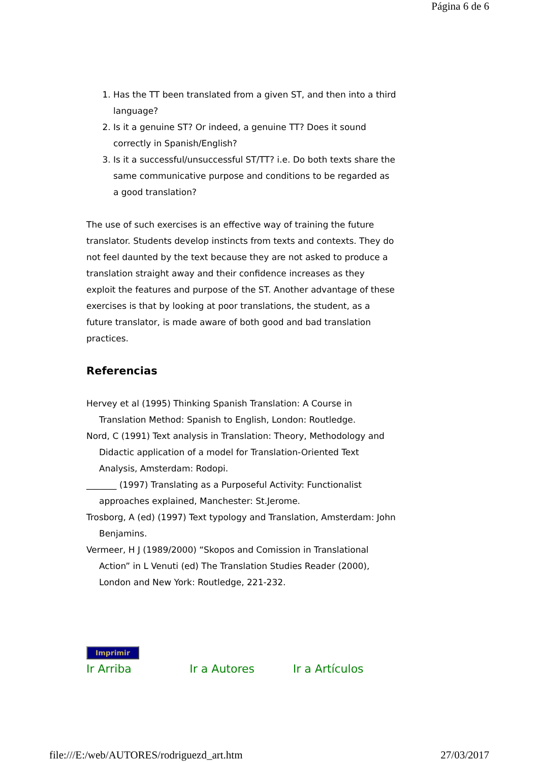Página 6 de 6
1. Has the TT been translated from a given ST, and then into a third language?
2. Is it a genuine ST? Or indeed, a genuine TT? Does it sound correctly in Spanish/English?
3. Is it a successful/unsuccessful ST/TT? i.e. Do both texts share the same communicative purpose and conditions to be regarded as a good translation?
The use of such exercises is an effective way of training the future translator. Students develop instincts from texts and contexts. They do not feel daunted by the text because they are not asked to produce a translation straight away and their confidence increases as they exploit the features and purpose of the ST. Another advantage of these exercises is that by looking at poor translations, the student, as a future translator, is made aware of both good and bad translation practices.
Referencias
Hervey et al (1995) Thinking Spanish Translation: A Course in Translation Method: Spanish to English, London: Routledge.
Nord, C (1991) Text analysis in Translation: Theory, Methodology and Didactic application of a model for Translation-Oriented Text Analysis, Amsterdam: Rodopi.
_______ (1997) Translating as a Purposeful Activity: Functionalist approaches explained, Manchester: St.Jerome.
Trosborg, A (ed) (1997) Text typology and Translation, Amsterdam: John Benjamins.
Vermeer, H J (1989/2000) “Skopos and Comission in Translational Action” in L Venuti (ed) The Translation Studies Reader (2000), London and New York: Routledge, 221-232.
Imprimir
Ir Arriba Ir a Autores Ir a Artículos
file:///E:/web/AUTORES/rodriguezd_art.htm 27/03/2017